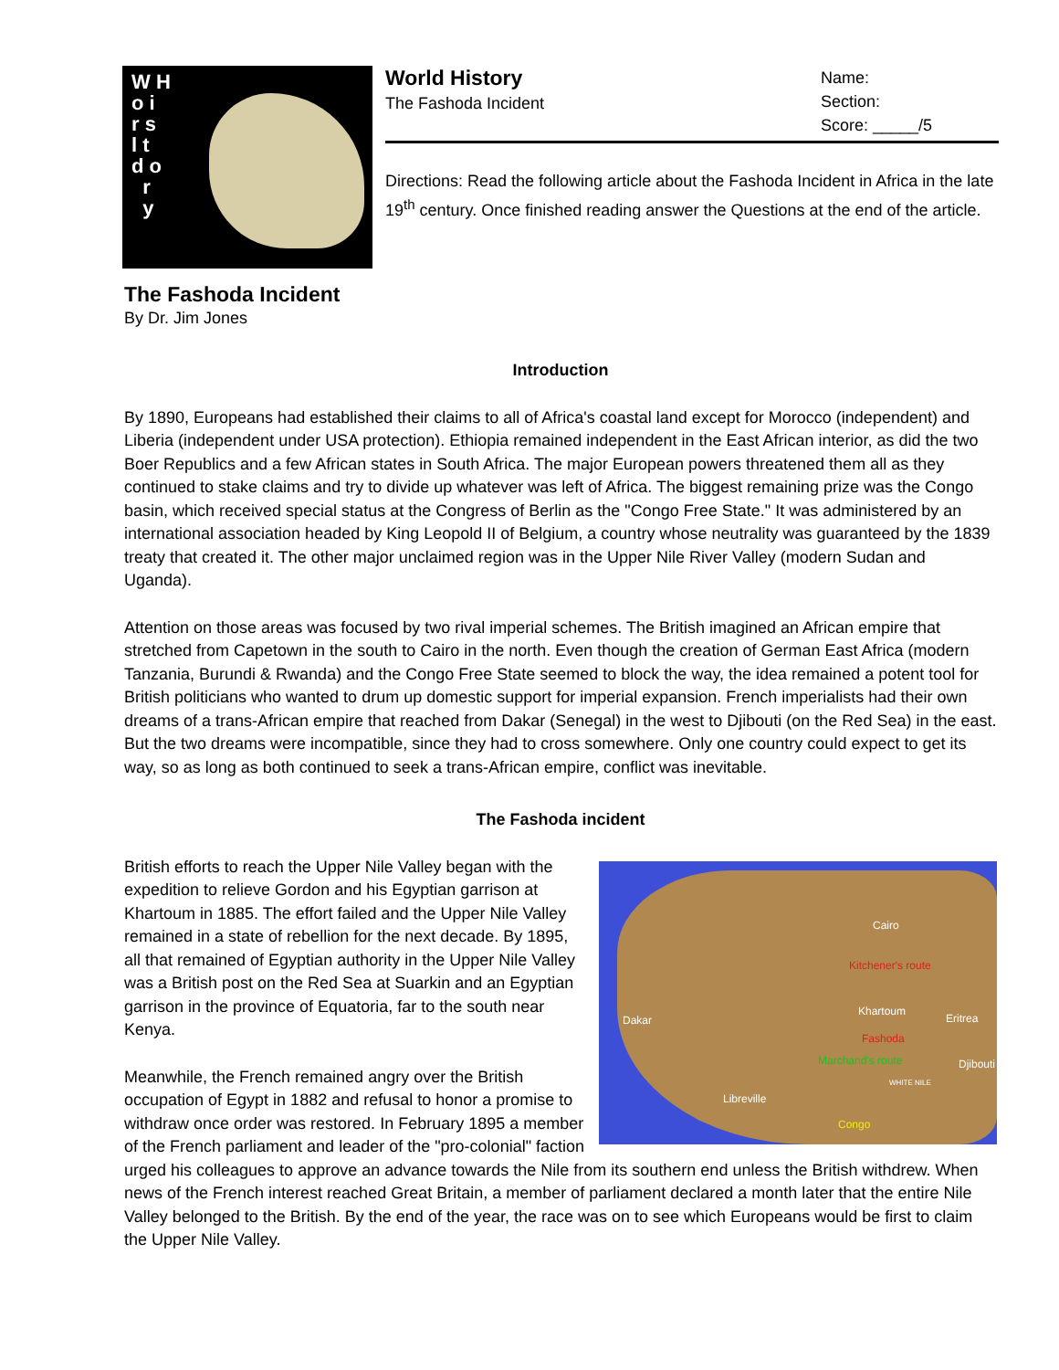W H
o i
r s
l t
d o
r
y
World History
The Fashoda Incident
Name:
Section:
Score: _____/5
Directions: Read the following article about the Fashoda Incident in Africa in the late 19<sup>th</sup> century. Once finished reading answer the Questions at the end of the article.
The Fashoda Incident
By Dr. Jim Jones
Introduction
By 1890, Europeans had established their claims to all of Africa's coastal land except for Morocco (independent) and Liberia (independent under USA protection). Ethiopia remained independent in the East African interior, as did the two Boer Republics and a few African states in South Africa. The major European powers threatened them all as they continued to stake claims and try to divide up whatever was left of Africa. The biggest remaining prize was the Congo basin, which received special status at the Congress of Berlin as the "Congo Free State." It was administered by an international association headed by King Leopold II of Belgium, a country whose neutrality was guaranteed by the 1839 treaty that created it. The other major unclaimed region was in the Upper Nile River Valley (modern Sudan and Uganda).
Attention on those areas was focused by two rival imperial schemes. The British imagined an African empire that stretched from Capetown in the south to Cairo in the north. Even though the creation of German East Africa (modern Tanzania, Burundi & Rwanda) and the Congo Free State seemed to block the way, the idea remained a potent tool for British politicians who wanted to drum up domestic support for imperial expansion. French imperialists had their own dreams of a trans-African empire that reached from Dakar (Senegal) in the west to Djibouti (on the Red Sea) in the east. But the two dreams were incompatible, since they had to cross somewhere. Only one country could expect to get its way, so as long as both continued to seek a trans-African empire, conflict was inevitable.
The Fashoda incident
Cairo
Kitchener's route
Khartoum
Fashoda
Dakar
Marchand's route Djibouti
Libreville
Congo
Eritrea
WHITE NILE
British efforts to reach the Upper Nile Valley began with the expedition to relieve Gordon and his Egyptian garrison at Khartoum in 1885. The effort failed and the Upper Nile Valley remained in a state of rebellion for the next decade. By 1895, all that remained of Egyptian authority in the Upper Nile Valley was a British post on the Red Sea at Suarkin and an Egyptian garrison in the province of Equatoria, far to the south near Kenya.
Meanwhile, the French remained angry over the British occupation of Egypt in 1882 and refusal to honor a promise to withdraw once order was restored. In February 1895 a member of the French parliament and leader of the "pro-colonial" faction urged his colleagues to approve an advance towards the Nile from its southern end unless the British withdrew. When news of the French interest reached Great Britain, a member of parliament declared a month later that the entire Nile Valley belonged to the British. By the end of the year, the race was on to see which Europeans would be first to claim the Upper Nile Valley.